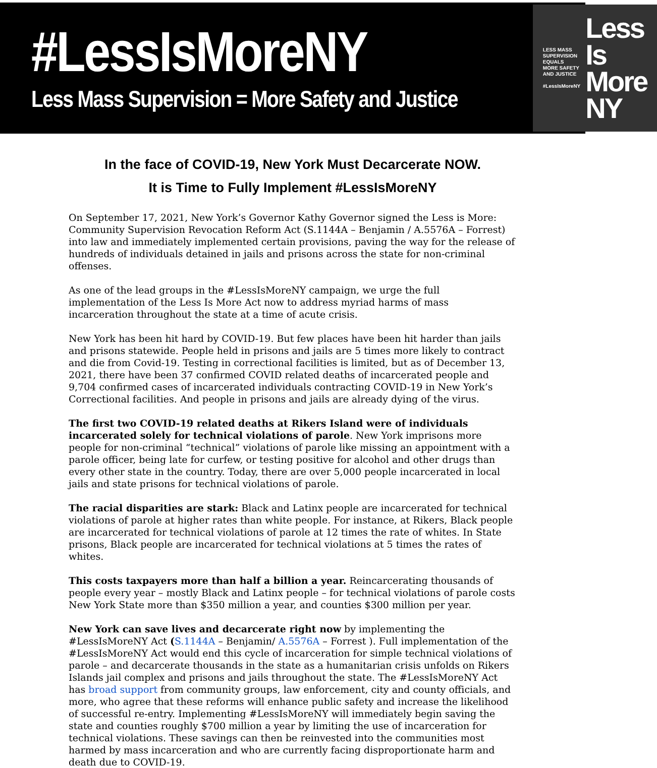#LessIsMoreNY
Less Mass Supervision = More Safety and Justice
LESS MASS
SUPERVISION
EQUALS
MORE SAFETY
AND JUSTICE
#LessIsMoreNY
Less Is
More NY
In the face of COVID-19, New York Must Decarcerate NOW.
It is Time to Fully Implement #LessIsMoreNY
On September 17, 2021, New York’s Governor Kathy Governor signed the Less is More: Community Supervision Revocation Reform Act (S.1144A – Benjamin / A.5576A – Forrest) into law and immediately implemented certain provisions, paving the way for the release of hundreds of individuals detained in jails and prisons across the state for non-criminal offenses.
As one of the lead groups in the #LessIsMoreNY campaign, we urge the full implementation of the Less Is More Act now to address myriad harms of mass incarceration throughout the state at a time of acute crisis.
New York has been hit hard by COVID-19. But few places have been hit harder than jails and prisons statewide. People held in prisons and jails are 5 times more likely to contract and die from Covid-19. Testing in correctional facilities is limited, but as of December 13, 2021, there have been 37 confirmed COVID related deaths of incarcerated people and 9,704 confirmed cases of incarcerated individuals contracting COVID-19 in New York’s Correctional facilities. And people in prisons and jails are already dying of the virus.
The first two COVID-19 related deaths at Rikers Island were of individuals incarcerated solely for technical violations of parole. New York imprisons more people for non-criminal “technical” violations of parole like missing an appointment with a parole officer, being late for curfew, or testing positive for alcohol and other drugs than every other state in the country. Today, there are over 5,000 people incarcerated in local jails and state prisons for technical violations of parole.
The racial disparities are stark: Black and Latinx people are incarcerated for technical violations of parole at higher rates than white people. For instance, at Rikers, Black people are incarcerated for technical violations of parole at 12 times the rate of whites. In State prisons, Black people are incarcerated for technical violations at 5 times the rates of whites.
This costs taxpayers more than half a billion a year. Reincarcerating thousands of people every year – mostly Black and Latinx people – for technical violations of parole costs New York State more than $350 million a year, and counties $300 million per year.
New York can save lives and decarcerate right now by implementing the #LessIsMoreNY Act (S.1144A – Benjamin/ A.5576A – Forrest ). Full implementation of the #LessIsMoreNY Act would end this cycle of incarceration for simple technical violations of parole – and decarcerate thousands in the state as a humanitarian crisis unfolds on Rikers Islands jail complex and prisons and jails throughout the state. The #LessIsMoreNY Act has broad support from community groups, law enforcement, city and county officials, and more, who agree that these reforms will enhance public safety and increase the likelihood of successful re-entry. Implementing #LessIsMoreNY will immediately begin saving the state and counties roughly $700 million a year by limiting the use of incarceration for technical violations. These savings can then be reinvested into the communities most harmed by mass incarceration and who are currently facing disproportionate harm and death due to COVID-19.